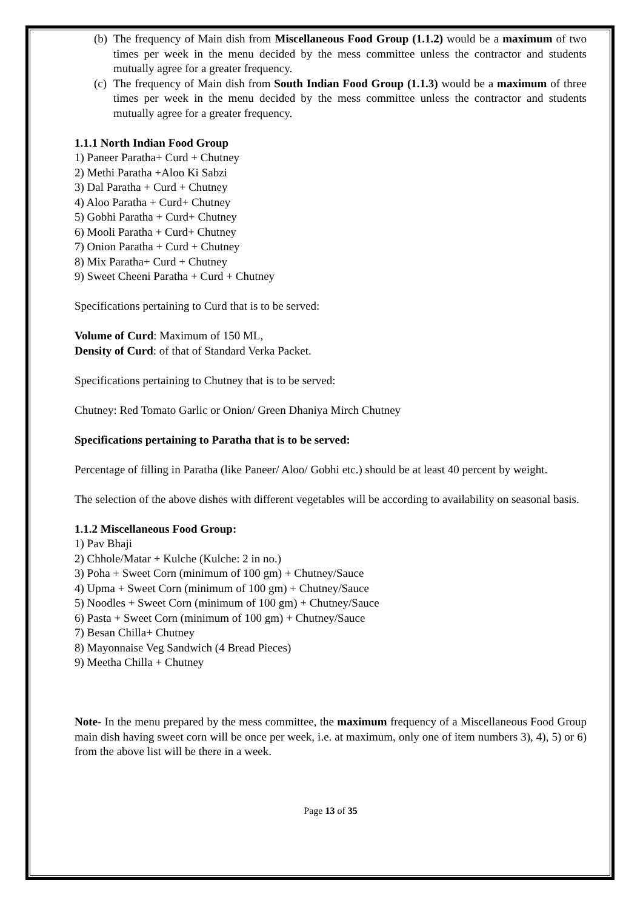(b)
The frequency of Main dish from Miscellaneous Food Group (1.1.2) would be a maximum of two times per week in the menu decided by the mess committee unless the contractor and students mutually agree for a greater frequency.
(c)
The frequency of Main dish from South Indian Food Group (1.1.3) would be a maximum of three times per week in the menu decided by the mess committee unless the contractor and students mutually agree for a greater frequency.
1.1.1 North Indian Food Group
1) Paneer Paratha+ Curd + Chutney
2) Methi Paratha +Aloo Ki Sabzi
3) Dal Paratha + Curd + Chutney
4) Aloo Paratha + Curd+ Chutney
5) Gobhi Paratha + Curd+ Chutney
6) Mooli Paratha + Curd+ Chutney
7) Onion Paratha + Curd + Chutney
8) Mix Paratha+ Curd + Chutney
9) Sweet Cheeni Paratha + Curd + Chutney
Specifications pertaining to Curd that is to be served:
Volume of Curd: Maximum of 150 ML,
Density of Curd: of that of Standard Verka Packet.
Specifications pertaining to Chutney that is to be served:
Chutney: Red Tomato Garlic or Onion/ Green Dhaniya Mirch Chutney
Specifications pertaining to Paratha that is to be served:
Percentage of filling in Paratha (like Paneer/ Aloo/ Gobhi etc.) should be at least 40 percent by weight.
The selection of the above dishes with different vegetables will be according to availability on seasonal basis.
1.1.2 Miscellaneous Food Group:
1) Pav Bhaji
2) Chhole/Matar + Kulche (Kulche: 2 in no.)
3) Poha + Sweet Corn (minimum of 100 gm) + Chutney/Sauce
4) Upma + Sweet Corn (minimum of 100 gm) + Chutney/Sauce
5) Noodles + Sweet Corn (minimum of 100 gm) + Chutney/Sauce
6) Pasta + Sweet Corn (minimum of 100 gm) + Chutney/Sauce
7) Besan Chilla+ Chutney
8) Mayonnaise Veg Sandwich (4 Bread Pieces)
9) Meetha Chilla + Chutney
Note- In the menu prepared by the mess committee, the maximum frequency of a Miscellaneous Food Group main dish having sweet corn will be once per week, i.e. at maximum, only one of item numbers 3), 4), 5) or 6) from the above list will be there in a week.
Page 13 of 35